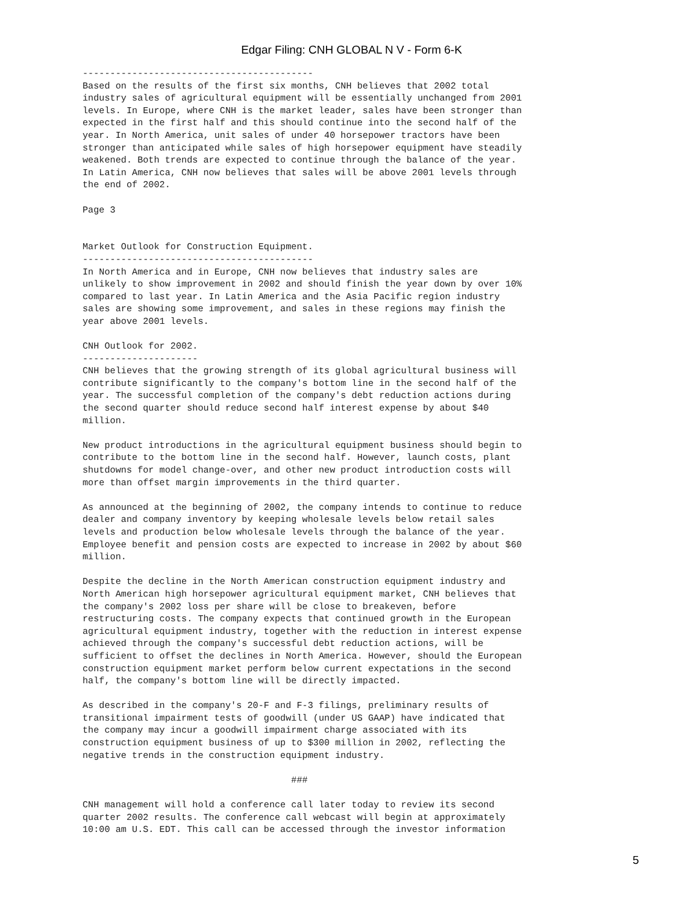Edgar Filing: CNH GLOBAL N V - Form 6-K
------------------------------------------
Based on the results of the first six months, CNH believes that 2002 total
industry sales of agricultural equipment will be essentially unchanged from 2001
levels. In Europe, where CNH is the market leader, sales have been stronger than
expected in the first half and this should continue into the second half of the
year. In North America, unit sales of under 40 horsepower tractors have been
stronger than anticipated while sales of high horsepower equipment have steadily
weakened. Both trends are expected to continue through the balance of the year.
In Latin America, CNH now believes that sales will be above 2001 levels through
the end of 2002.

Page 3


Market Outlook for Construction Equipment.
------------------------------------------
In North America and in Europe, CNH now believes that industry sales are
unlikely to show improvement in 2002 and should finish the year down by over 10%
compared to last year. In Latin America and the Asia Pacific region industry
sales are showing some improvement, and sales in these regions may finish the
year above 2001 levels.

CNH Outlook for 2002.
---------------------
CNH believes that the growing strength of its global agricultural business will
contribute significantly to the company's bottom line in the second half of the
year. The successful completion of the company's debt reduction actions during
the second quarter should reduce second half interest expense by about $40
million.

New product introductions in the agricultural equipment business should begin to
contribute to the bottom line in the second half. However, launch costs, plant
shutdowns for model change-over, and other new product introduction costs will
more than offset margin improvements in the third quarter.

As announced at the beginning of 2002, the company intends to continue to reduce
dealer and company inventory by keeping wholesale levels below retail sales
levels and production below wholesale levels through the balance of the year.
Employee benefit and pension costs are expected to increase in 2002 by about $60
million.

Despite the decline in the North American construction equipment industry and
North American high horsepower agricultural equipment market, CNH believes that
the company's 2002 loss per share will be close to breakeven, before
restructuring costs. The company expects that continued growth in the European
agricultural equipment industry, together with the reduction in interest expense
achieved through the company's successful debt reduction actions, will be
sufficient to offset the declines in North America. However, should the European
construction equipment market perform below current expectations in the second
half, the company's bottom line will be directly impacted.

As described in the company's 20-F and F-3 filings, preliminary results of
transitional impairment tests of goodwill (under US GAAP) have indicated that
the company may incur a goodwill impairment charge associated with its
construction equipment business of up to $300 million in 2002, reflecting the
negative trends in the construction equipment industry.

                                      ###

CNH management will hold a conference call later today to review its second
quarter 2002 results. The conference call webcast will begin at approximately
10:00 am U.S. EDT. This call can be accessed through the investor information
5